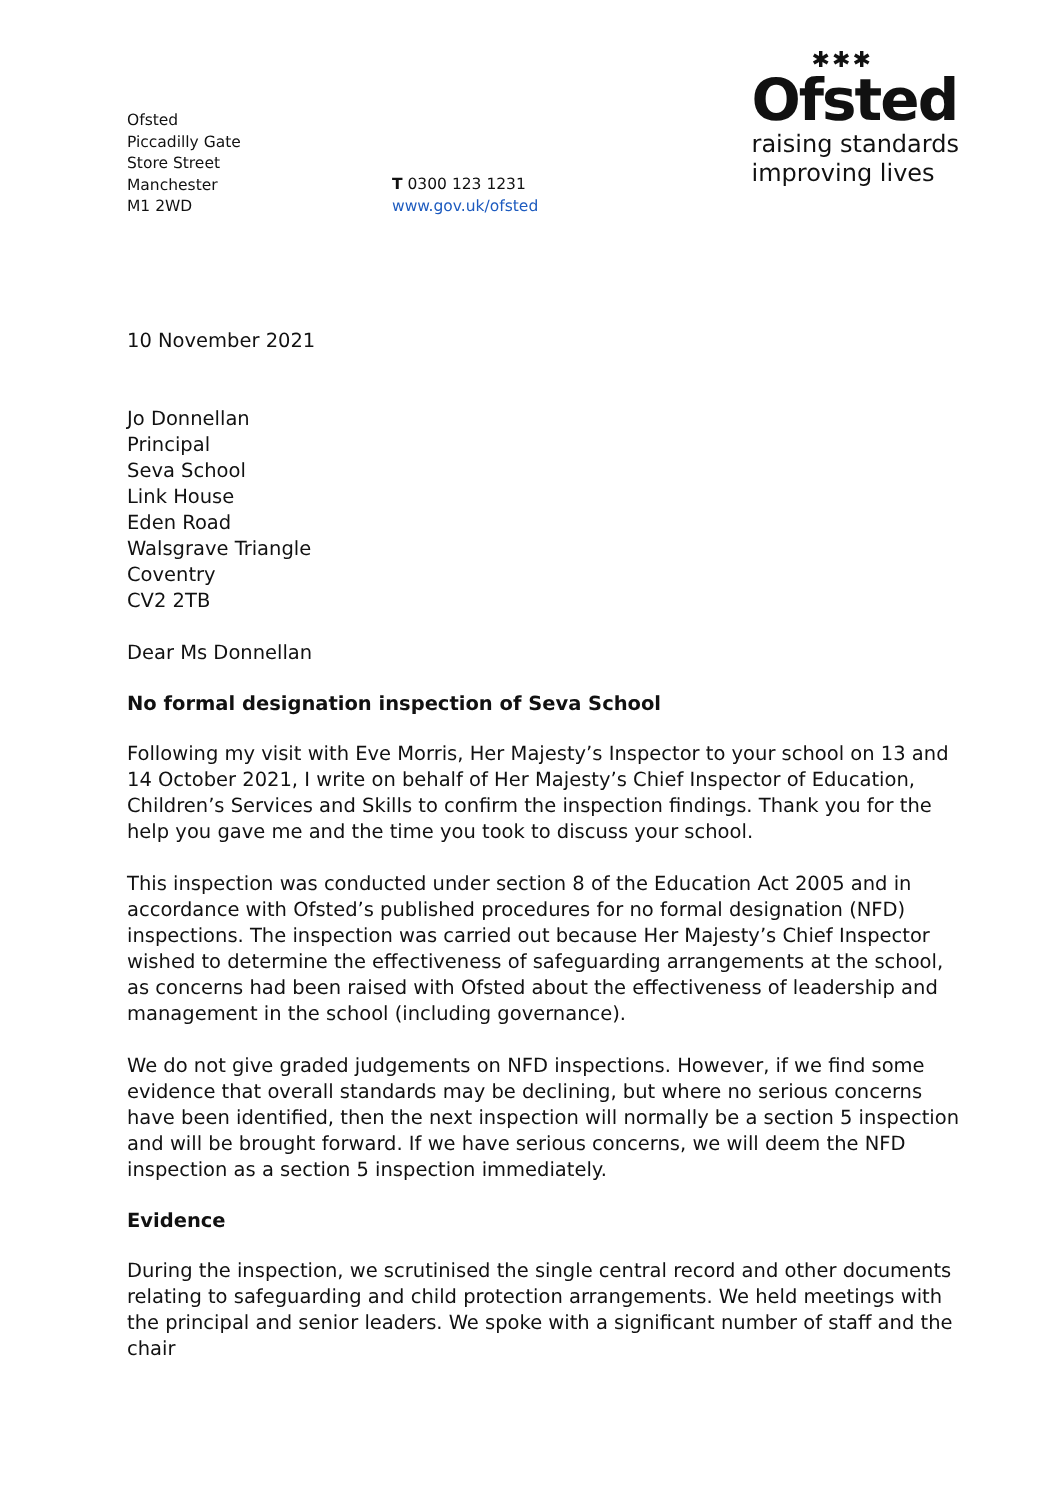Ofsted
Piccadilly Gate
Store Street
Manchester
M1 2WD
T 0300 123 1231
www.gov.uk/ofsted
✱✱✱
Ofsted
raising standards
improving lives
10 November 2021
Jo Donnellan
Principal
Seva School
Link House
Eden Road
Walsgrave Triangle
Coventry
CV2 2TB
Dear Ms Donnellan
No formal designation inspection of Seva School
Following my visit with Eve Morris, Her Majesty’s Inspector to your school on 13 and 14 October 2021, I write on behalf of Her Majesty’s Chief Inspector of Education, Children’s Services and Skills to confirm the inspection findings. Thank you for the help you gave me and the time you took to discuss your school.
This inspection was conducted under section 8 of the Education Act 2005 and in accordance with Ofsted’s published procedures for no formal designation (NFD) inspections. The inspection was carried out because Her Majesty’s Chief Inspector wished to determine the effectiveness of safeguarding arrangements at the school, as concerns had been raised with Ofsted about the effectiveness of leadership and management in the school (including governance).
We do not give graded judgements on NFD inspections. However, if we find some evidence that overall standards may be declining, but where no serious concerns have been identified, then the next inspection will normally be a section 5 inspection and will be brought forward. If we have serious concerns, we will deem the NFD inspection as a section 5 inspection immediately.
Evidence
During the inspection, we scrutinised the single central record and other documents relating to safeguarding and child protection arrangements. We held meetings with the principal and senior leaders. We spoke with a significant number of staff and the chair